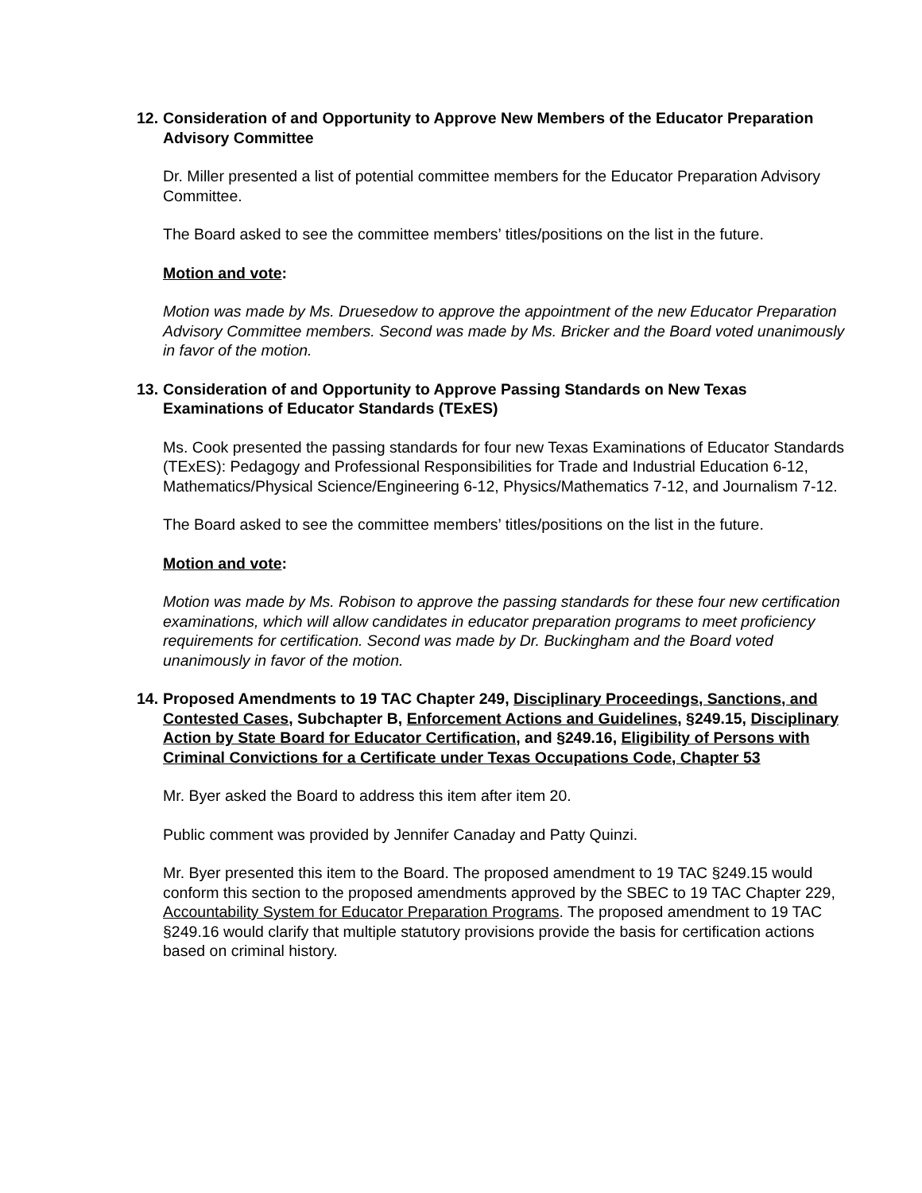12. Consideration of and Opportunity to Approve New Members of the Educator Preparation Advisory Committee
Dr. Miller presented a list of potential committee members for the Educator Preparation Advisory Committee.
The Board asked to see the committee members’ titles/positions on the list in the future.
Motion and vote:
Motion was made by Ms. Druesedow to approve the appointment of the new Educator Preparation Advisory Committee members. Second was made by Ms. Bricker and the Board voted unanimously in favor of the motion.
13. Consideration of and Opportunity to Approve Passing Standards on New Texas Examinations of Educator Standards (TExES)
Ms. Cook presented the passing standards for four new Texas Examinations of Educator Standards (TExES): Pedagogy and Professional Responsibilities for Trade and Industrial Education 6-12, Mathematics/Physical Science/Engineering 6-12, Physics/Mathematics 7-12, and Journalism 7-12.
The Board asked to see the committee members’ titles/positions on the list in the future.
Motion and vote:
Motion was made by Ms. Robison to approve the passing standards for these four new certification examinations, which will allow candidates in educator preparation programs to meet proficiency requirements for certification. Second was made by Dr. Buckingham and the Board voted unanimously in favor of the motion.
14. Proposed Amendments to 19 TAC Chapter 249, Disciplinary Proceedings, Sanctions, and Contested Cases, Subchapter B, Enforcement Actions and Guidelines, §249.15, Disciplinary Action by State Board for Educator Certification, and §249.16, Eligibility of Persons with Criminal Convictions for a Certificate under Texas Occupations Code, Chapter 53
Mr. Byer asked the Board to address this item after item 20.
Public comment was provided by Jennifer Canaday and Patty Quinzi.
Mr. Byer presented this item to the Board. The proposed amendment to 19 TAC §249.15 would conform this section to the proposed amendments approved by the SBEC to 19 TAC Chapter 229, Accountability System for Educator Preparation Programs. The proposed amendment to 19 TAC §249.16 would clarify that multiple statutory provisions provide the basis for certification actions based on criminal history.